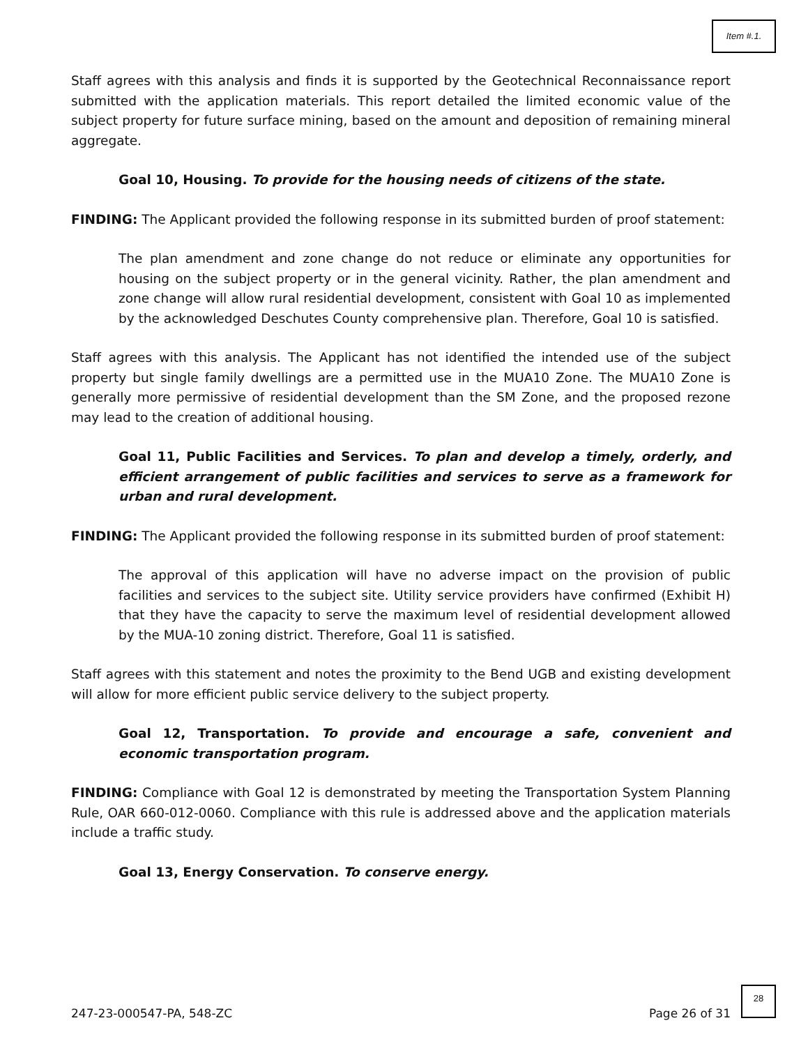Item #.1.
Staff agrees with this analysis and finds it is supported by the Geotechnical Reconnaissance report submitted with the application materials. This report detailed the limited economic value of the subject property for future surface mining, based on the amount and deposition of remaining mineral aggregate.
Goal 10, Housing. To provide for the housing needs of citizens of the state.
FINDING: The Applicant provided the following response in its submitted burden of proof statement:
The plan amendment and zone change do not reduce or eliminate any opportunities for housing on the subject property or in the general vicinity. Rather, the plan amendment and zone change will allow rural residential development, consistent with Goal 10 as implemented by the acknowledged Deschutes County comprehensive plan. Therefore, Goal 10 is satisfied.
Staff agrees with this analysis. The Applicant has not identified the intended use of the subject property but single family dwellings are a permitted use in the MUA10 Zone. The MUA10 Zone is generally more permissive of residential development than the SM Zone, and the proposed rezone may lead to the creation of additional housing.
Goal 11, Public Facilities and Services. To plan and develop a timely, orderly, and efficient arrangement of public facilities and services to serve as a framework for urban and rural development.
FINDING: The Applicant provided the following response in its submitted burden of proof statement:
The approval of this application will have no adverse impact on the provision of public facilities and services to the subject site. Utility service providers have confirmed (Exhibit H) that they have the capacity to serve the maximum level of residential development allowed by the MUA-10 zoning district. Therefore, Goal 11 is satisfied.
Staff agrees with this statement and notes the proximity to the Bend UGB and existing development will allow for more efficient public service delivery to the subject property.
Goal 12, Transportation. To provide and encourage a safe, convenient and economic transportation program.
FINDING: Compliance with Goal 12 is demonstrated by meeting the Transportation System Planning Rule, OAR 660-012-0060. Compliance with this rule is addressed above and the application materials include a traffic study.
Goal 13, Energy Conservation. To conserve energy.
247-23-000547-PA, 548-ZC Page 26 of 31
28